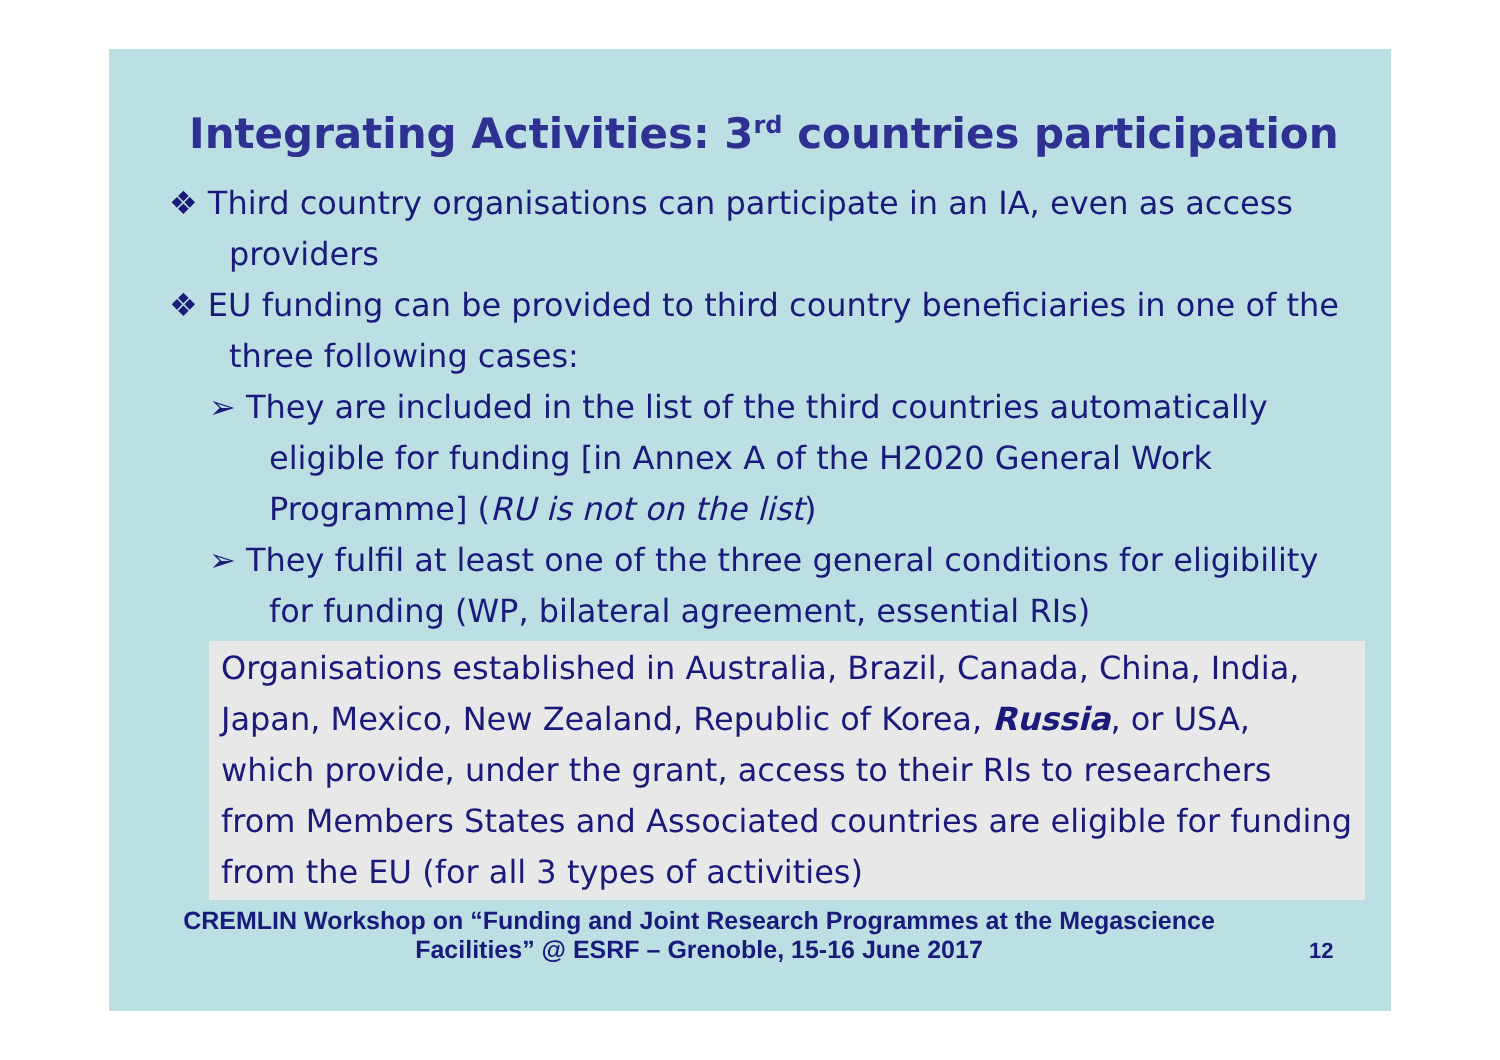Integrating Activities: 3<sup>rd</sup> countries participation
❖ Third country organisations can participate in an IA, even as access providers
❖ EU funding can be provided to third country beneficiaries in one of the three following cases:
➢ They are included in the list of the third countries automatically eligible for funding [in Annex A of the H2020 General Work Programme] (RU is not on the list)
➢ They fulfil at least one of the three general conditions for eligibility for funding (WP, bilateral agreement, essential RIs)
Organisations established in Australia, Brazil, Canada, China, India, Japan, Mexico, New Zealand, Republic of Korea, Russia, or USA, which provide, under the grant, access to their RIs to researchers from Members States and Associated countries are eligible for funding from the EU (for all 3 types of activities)
CREMLIN Workshop on “Funding and Joint Research Programmes at the Megascience Facilities” @ ESRF – Grenoble, 15-16 June 2017
12